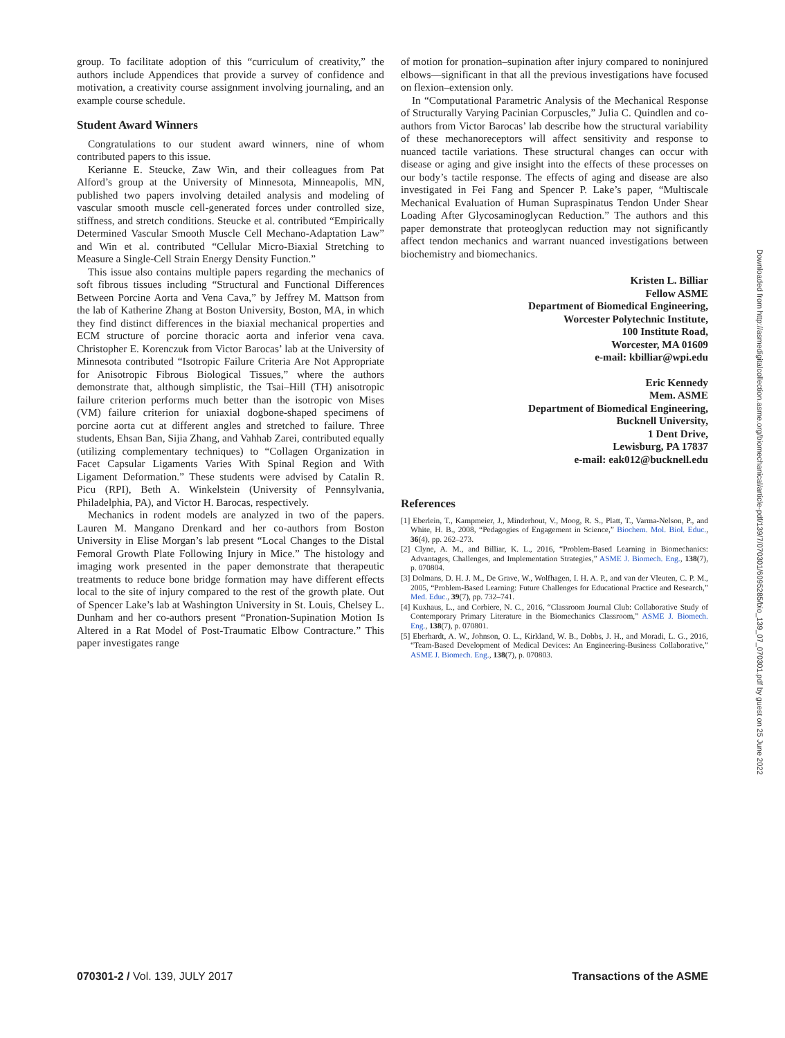group. To facilitate adoption of this “curriculum of creativity,” the authors include Appendices that provide a survey of confidence and motivation, a creativity course assignment involving journaling, and an example course schedule.
Student Award Winners
Congratulations to our student award winners, nine of whom contributed papers to this issue.
Kerianne E. Steucke, Zaw Win, and their colleagues from Pat Alford’s group at the University of Minnesota, Minneapolis, MN, published two papers involving detailed analysis and modeling of vascular smooth muscle cell-generated forces under controlled size, stiffness, and stretch conditions. Steucke et al. contributed “Empirically Determined Vascular Smooth Muscle Cell Mechano-Adaptation Law” and Win et al. contributed “Cellular Micro-Biaxial Stretching to Measure a Single-Cell Strain Energy Density Function.”
This issue also contains multiple papers regarding the mechanics of soft fibrous tissues including “Structural and Functional Differences Between Porcine Aorta and Vena Cava,” by Jeffrey M. Mattson from the lab of Katherine Zhang at Boston University, Boston, MA, in which they find distinct differences in the biaxial mechanical properties and ECM structure of porcine thoracic aorta and inferior vena cava. Christopher E. Korenczuk from Victor Barocas’ lab at the University of Minnesota contributed “Isotropic Failure Criteria Are Not Appropriate for Anisotropic Fibrous Biological Tissues,” where the authors demonstrate that, although simplistic, the Tsai–Hill (TH) anisotropic failure criterion performs much better than the isotropic von Mises (VM) failure criterion for uniaxial dogbone-shaped specimens of porcine aorta cut at different angles and stretched to failure. Three students, Ehsan Ban, Sijia Zhang, and Vahhab Zarei, contributed equally (utilizing complementary techniques) to “Collagen Organization in Facet Capsular Ligaments Varies With Spinal Region and With Ligament Deformation.” These students were advised by Catalin R. Picu (RPI), Beth A. Winkelstein (University of Pennsylvania, Philadelphia, PA), and Victor H. Barocas, respectively.
Mechanics in rodent models are analyzed in two of the papers. Lauren M. Mangano Drenkard and her co-authors from Boston University in Elise Morgan’s lab present “Local Changes to the Distal Femoral Growth Plate Following Injury in Mice.” The histology and imaging work presented in the paper demonstrate that therapeutic treatments to reduce bone bridge formation may have different effects local to the site of injury compared to the rest of the growth plate. Out of Spencer Lake’s lab at Washington University in St. Louis, Chelsey L. Dunham and her co-authors present “Pronation-Supination Motion Is Altered in a Rat Model of Post-Traumatic Elbow Contracture.” This paper investigates range
of motion for pronation–supination after injury compared to noninjured elbows—significant in that all the previous investigations have focused on flexion–extension only.
In “Computational Parametric Analysis of the Mechanical Response of Structurally Varying Pacinian Corpuscles,” Julia C. Quindlen and co-authors from Victor Barocas’ lab describe how the structural variability of these mechanoreceptors will affect sensitivity and response to nuanced tactile variations. These structural changes can occur with disease or aging and give insight into the effects of these processes on our body’s tactile response. The effects of aging and disease are also investigated in Fei Fang and Spencer P. Lake’s paper, “Multiscale Mechanical Evaluation of Human Supraspinatus Tendon Under Shear Loading After Glycosaminoglycan Reduction.” The authors and this paper demonstrate that proteoglycan reduction may not significantly affect tendon mechanics and warrant nuanced investigations between biochemistry and biomechanics.
Kristen L. Billiar
Fellow ASME
Department of Biomedical Engineering,
Worcester Polytechnic Institute,
100 Institute Road,
Worcester, MA 01609
e-mail: kbilliar@wpi.edu
Eric Kennedy
Mem. ASME
Department of Biomedical Engineering,
Bucknell University,
1 Dent Drive,
Lewisburg, PA 17837
e-mail: eak012@bucknell.edu
References
[1] Eberlein, T., Kampmeier, J., Minderhout, V., Moog, R. S., Platt, T., Varma-Nelson, P., and White, H. B., 2008, “Pedagogies of Engagement in Science,” Biochem. Mol. Biol. Educ., 36(4), pp. 262–273.
[2] Clyne, A. M., and Billiar, K. L., 2016, “Problem-Based Learning in Biomechanics: Advantages, Challenges, and Implementation Strategies,” ASME J. Biomech. Eng., 138(7), p. 070804.
[3] Dolmans, D. H. J. M., De Grave, W., Wolfhagen, I. H. A. P., and van der Vleuten, C. P. M., 2005, “Problem-Based Learning: Future Challenges for Educational Practice and Research,” Med. Educ., 39(7), pp. 732–741.
[4] Kuxhaus, L., and Corbiere, N. C., 2016, “Classroom Journal Club: Collaborative Study of Contemporary Primary Literature in the Biomechanics Classroom,” ASME J. Biomech. Eng., 138(7), p. 070801.
[5] Eberhardt, A. W., Johnson, O. L., Kirkland, W. B., Dobbs, J. H., and Moradi, L. G., 2016, “Team-Based Development of Medical Devices: An Engineering-Business Collaborative,” ASME J. Biomech. Eng., 138(7), p. 070803.
Downloaded from http://asmedigitalcollection.asme.org/biomechanical/article-pdf/139/7/070301/6095285/bio_139_07_070301.pdf by guest on 25 June 2022
070301-2 / Vol. 139, JULY 2017 Transactions of the ASME